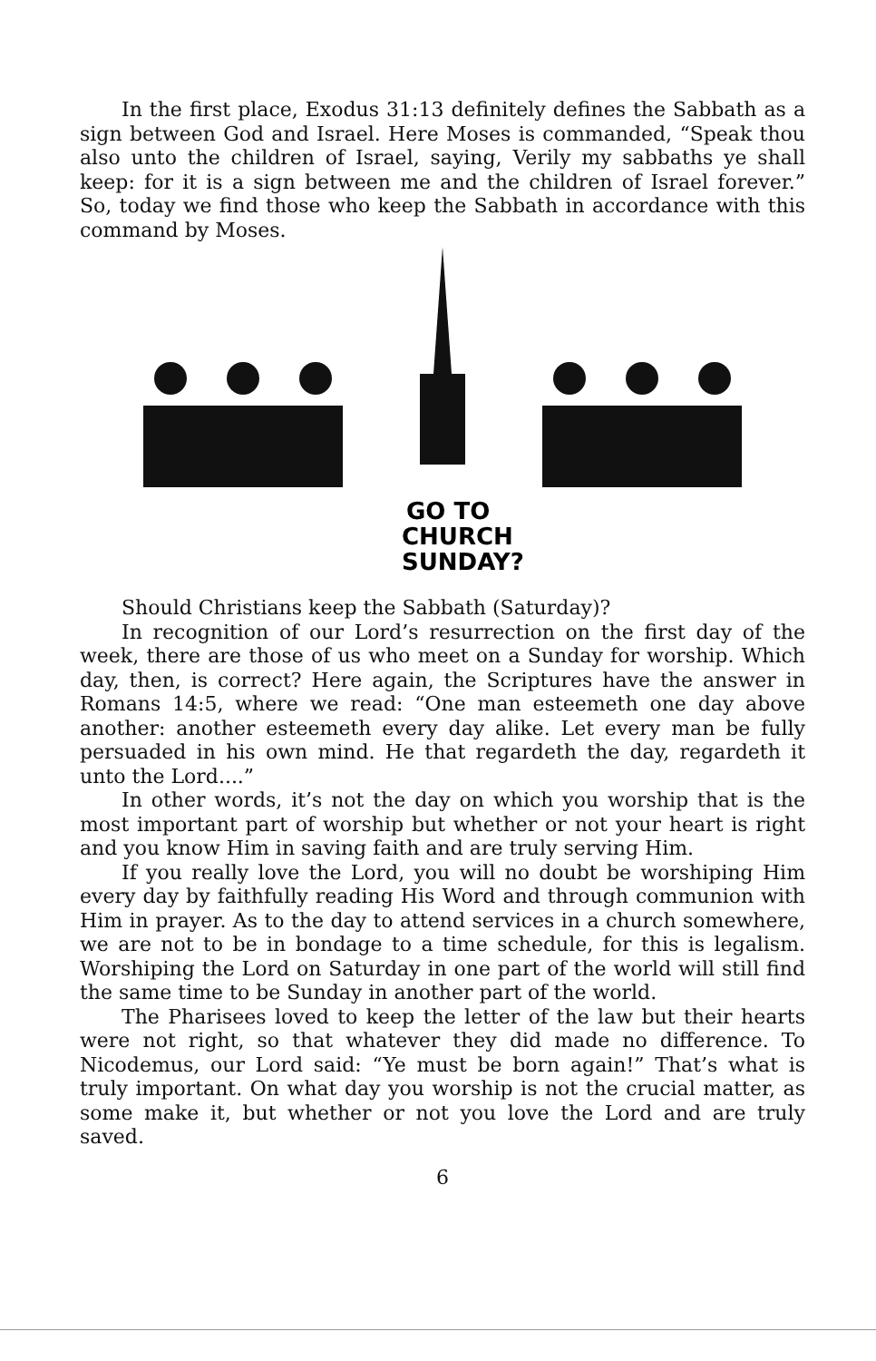In the first place, Exodus 31:13 definitely defines the Sabbath as a sign between God and Israel. Here Moses is commanded, “Speak thou also unto the children of Israel, saying, Verily my sabbaths ye shall keep: for it is a sign between me and the children of Israel forever.” So, today we find those who keep the Sabbath in accordance with this command by Moses.
GO TO
CHURCH
SUNDAY?
Should Christians keep the Sabbath (Saturday)?
In recognition of our Lord’s resurrection on the first day of the week, there are those of us who meet on a Sunday for worship. Which day, then, is correct? Here again, the Scriptures have the answer in Romans 14:5, where we read: “One man esteemeth one day above another: another esteemeth every day alike. Let every man be fully persuaded in his own mind. He that regardeth the day, regardeth it unto the Lord....”
In other words, it’s not the day on which you worship that is the most important part of worship but whether or not your heart is right and you know Him in saving faith and are truly serving Him.
If you really love the Lord, you will no doubt be worshiping Him every day by faithfully reading His Word and through communion with Him in prayer. As to the day to attend services in a church somewhere, we are not to be in bondage to a time schedule, for this is legalism. Worshiping the Lord on Saturday in one part of the world will still find the same time to be Sunday in another part of the world.
The Pharisees loved to keep the letter of the law but their hearts were not right, so that whatever they did made no difference. To Nicodemus, our Lord said: “Ye must be born again!” That’s what is truly important. On what day you worship is not the crucial matter, as some make it, but whether or not you love the Lord and are truly saved.
6